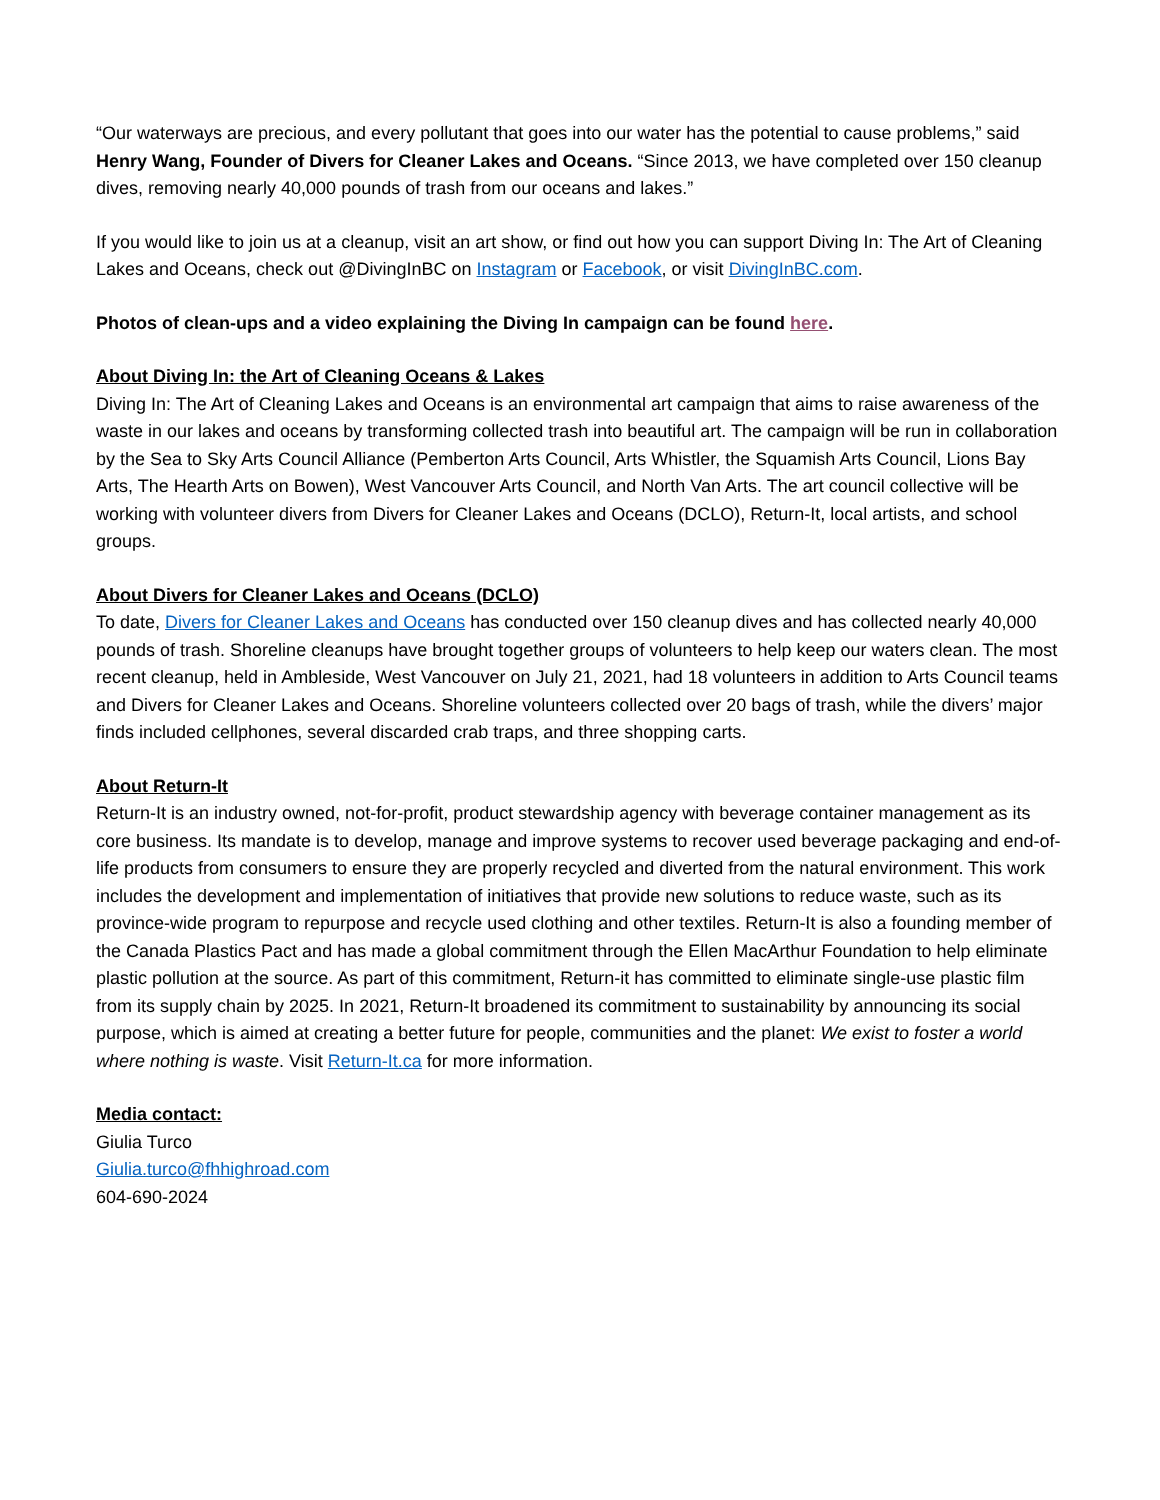“Our waterways are precious, and every pollutant that goes into our water has the potential to cause problems,” said Henry Wang, Founder of Divers for Cleaner Lakes and Oceans. “Since 2013, we have completed over 150 cleanup dives, removing nearly 40,000 pounds of trash from our oceans and lakes.”
If you would like to join us at a cleanup, visit an art show, or find out how you can support Diving In: The Art of Cleaning Lakes and Oceans, check out @DivingInBC on Instagram or Facebook, or visit DivingInBC.com.
Photos of clean-ups and a video explaining the Diving In campaign can be found here.
About Diving In: the Art of Cleaning Oceans & Lakes
Diving In: The Art of Cleaning Lakes and Oceans is an environmental art campaign that aims to raise awareness of the waste in our lakes and oceans by transforming collected trash into beautiful art. The campaign will be run in collaboration by the Sea to Sky Arts Council Alliance (Pemberton Arts Council, Arts Whistler, the Squamish Arts Council, Lions Bay Arts, The Hearth Arts on Bowen), West Vancouver Arts Council, and North Van Arts. The art council collective will be working with volunteer divers from Divers for Cleaner Lakes and Oceans (DCLO), Return-It, local artists, and school groups.
About Divers for Cleaner Lakes and Oceans (DCLO)
To date, Divers for Cleaner Lakes and Oceans has conducted over 150 cleanup dives and has collected nearly 40,000 pounds of trash. Shoreline cleanups have brought together groups of volunteers to help keep our waters clean. The most recent cleanup, held in Ambleside, West Vancouver on July 21, 2021, had 18 volunteers in addition to Arts Council teams and Divers for Cleaner Lakes and Oceans. Shoreline volunteers collected over 20 bags of trash, while the divers’ major finds included cellphones, several discarded crab traps, and three shopping carts.
About Return-It
Return-It is an industry owned, not-for-profit, product stewardship agency with beverage container management as its core business. Its mandate is to develop, manage and improve systems to recover used beverage packaging and end-of-life products from consumers to ensure they are properly recycled and diverted from the natural environment. This work includes the development and implementation of initiatives that provide new solutions to reduce waste, such as its province-wide program to repurpose and recycle used clothing and other textiles. Return-It is also a founding member of the Canada Plastics Pact and has made a global commitment through the Ellen MacArthur Foundation to help eliminate plastic pollution at the source. As part of this commitment, Return-it has committed to eliminate single-use plastic film from its supply chain by 2025. In 2021, Return-It broadened its commitment to sustainability by announcing its social purpose, which is aimed at creating a better future for people, communities and the planet: We exist to foster a world where nothing is waste. Visit Return-It.ca for more information.
Media contact:
Giulia Turco
Giulia.turco@fhhighroad.com
604-690-2024